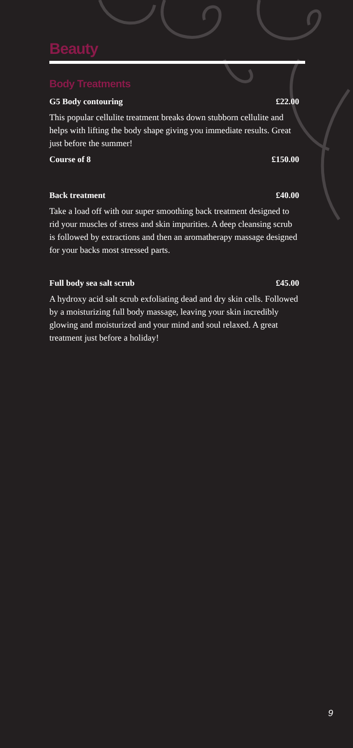Beauty
Body Treatments
G5 Body contouring £22.00
This popular cellulite treatment breaks down stubborn cellulite and helps with lifting the body shape giving you immediate results. Great just before the summer!
Course of 8 £150.00
Back treatment £40.00
Take a load off with our super smoothing back treatment designed to rid your muscles of stress and skin impurities. A deep cleansing scrub is followed by extractions and then an aromatherapy massage designed for your backs most stressed parts.
Full body sea salt scrub £45.00
A hydroxy acid salt scrub exfoliating dead and dry skin cells. Followed by a moisturizing full body massage, leaving your skin incredibly glowing and moisturized and your mind and soul relaxed. A great treatment just before a holiday!
9